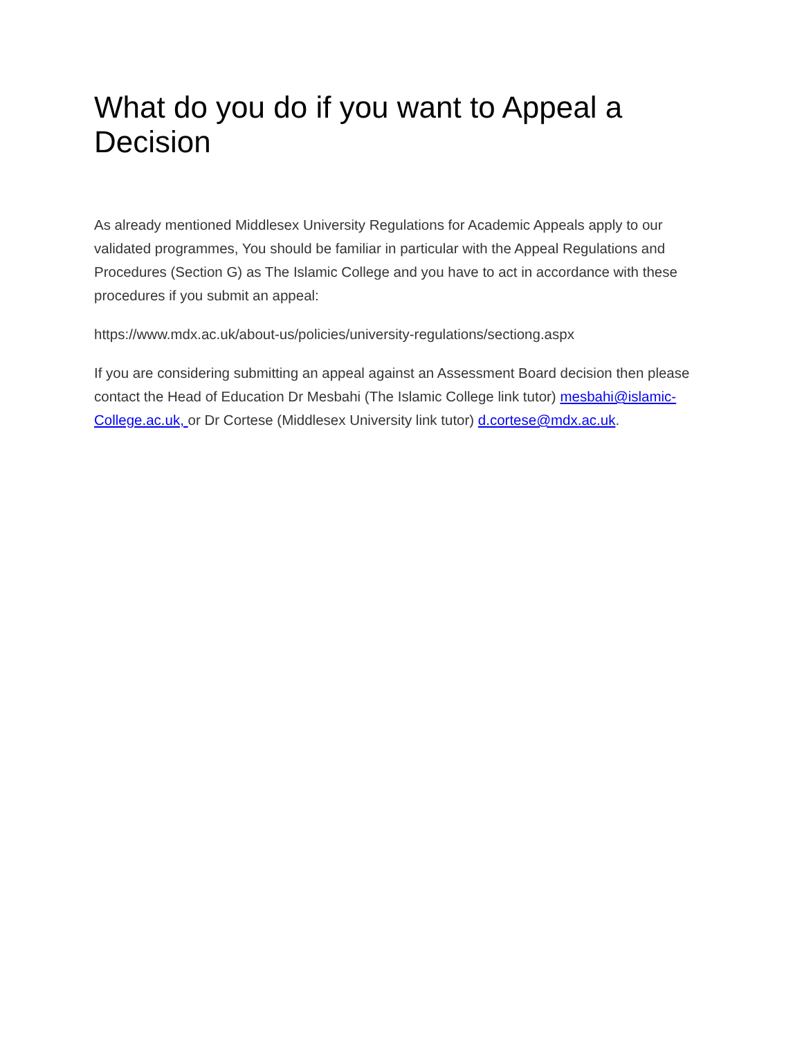What do you do if you want to Appeal a Decision
As already mentioned Middlesex University Regulations for Academic Appeals apply to our validated programmes, You should be familiar in particular with the Appeal Regulations and Procedures (Section G) as The Islamic College and you have to act in accordance with these procedures if you submit an appeal:
https://www.mdx.ac.uk/about-us/policies/university-regulations/sectiong.aspx
If you are considering submitting an appeal against an Assessment Board decision then please contact the Head of Education Dr Mesbahi (The Islamic College link tutor) mesbahi@islamic-College.ac.uk, or Dr Cortese (Middlesex University link tutor) d.cortese@mdx.ac.uk.